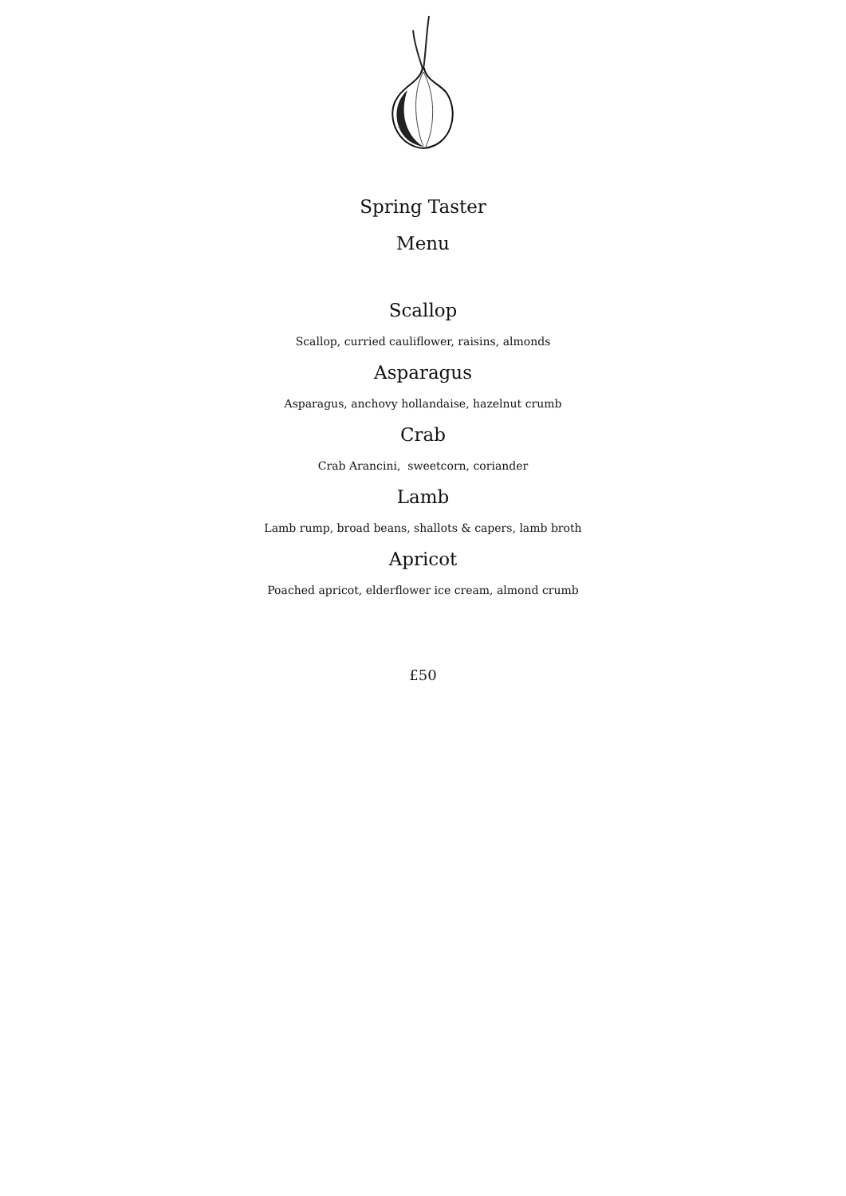Spring Taster
Menu
Scallop
Scallop, curried cauliflower, raisins, almonds
Asparagus
Asparagus, anchovy hollandaise, hazelnut crumb
Crab
Crab Arancini, sweetcorn, coriander
Lamb
Lamb rump, broad beans, shallots & capers, lamb broth
Apricot
Poached apricot, elderflower ice cream, almond crumb
£50